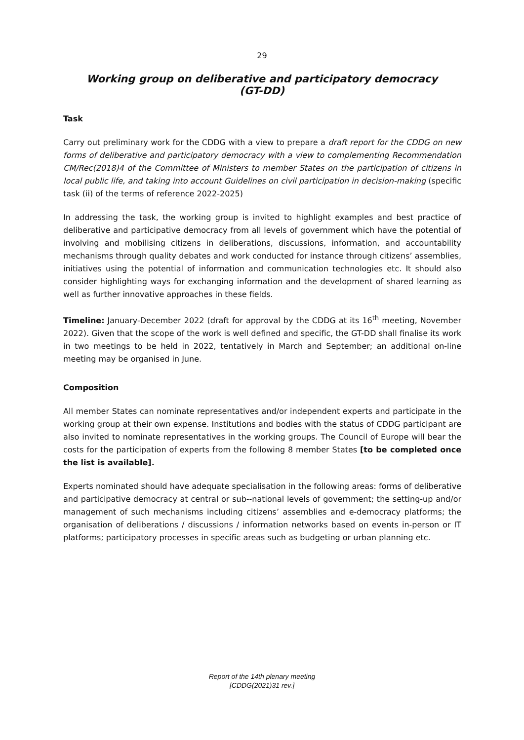29
Working group on deliberative and participatory democracy
(GT-DD)
Task
Carry out preliminary work for the CDDG with a view to prepare a draft report for the CDDG on new forms of deliberative and participatory democracy with a view to complementing Recommendation CM/Rec(2018)4 of the Committee of Ministers to member States on the participation of citizens in local public life, and taking into account Guidelines on civil participation in decision-making (specific task (ii) of the terms of reference 2022-2025)
In addressing the task, the working group is invited to highlight examples and best practice of deliberative and participative democracy from all levels of government which have the potential of involving and mobilising citizens in deliberations, discussions, information, and accountability mechanisms through quality debates and work conducted for instance through citizens’ assemblies, initiatives using the potential of information and communication technologies etc. It should also consider highlighting ways for exchanging information and the development of shared learning as well as further innovative approaches in these fields.
Timeline: January-December 2022 (draft for approval by the CDDG at its 16<sup>th</sup> meeting, November 2022). Given that the scope of the work is well defined and specific, the GT-DD shall finalise its work in two meetings to be held in 2022, tentatively in March and September; an additional on-line meeting may be organised in June.
Composition
All member States can nominate representatives and/or independent experts and participate in the working group at their own expense. Institutions and bodies with the status of CDDG participant are also invited to nominate representatives in the working groups. The Council of Europe will bear the costs for the participation of experts from the following 8 member States [to be completed once the list is available].
Experts nominated should have adequate specialisation in the following areas: forms of deliberative and participative democracy at central or sub--national levels of government; the setting-up and/or management of such mechanisms including citizens’ assemblies and e-democracy platforms; the organisation of deliberations / discussions / information networks based on events in-person or IT platforms; participatory processes in specific areas such as budgeting or urban planning etc.
Report of the 14th plenary meeting
[CDDG(2021)31 rev.]